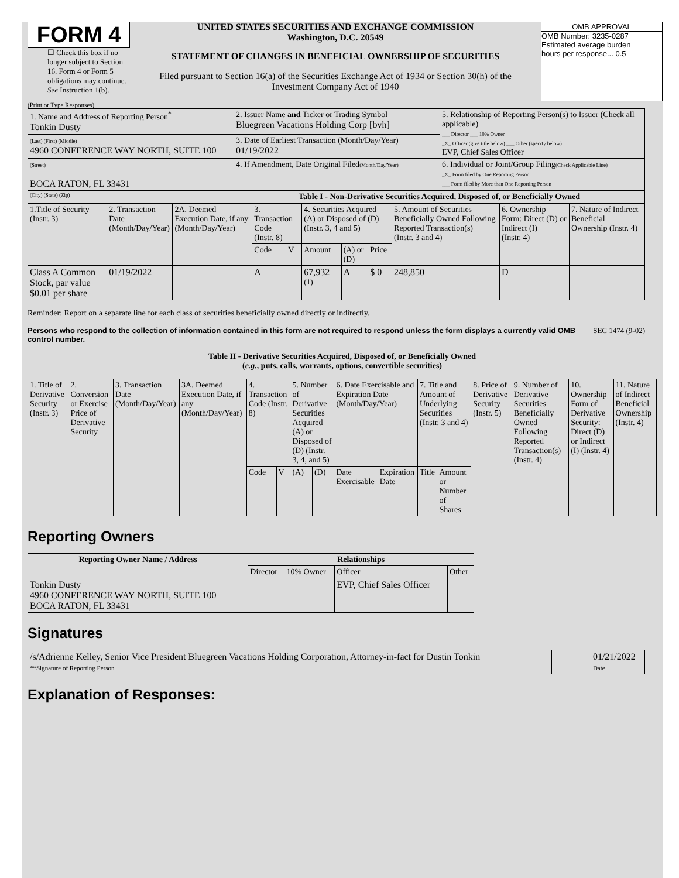FORM 4
☐ Check this box if no longer subject to Section 16. Form 4 or Form 5 obligations may continue. See Instruction 1(b).
UNITED STATES SECURITIES AND EXCHANGE COMMISSION
Washington, D.C. 20549
STATEMENT OF CHANGES IN BENEFICIAL OWNERSHIP OF SECURITIES
Filed pursuant to Section 16(a) of the Securities Exchange Act of 1934 or Section 30(h) of the Investment Company Act of 1940
OMB APPROVAL
OMB Number: 3235-0287
Estimated average burden
hours per response... 0.5
(Print or Type Responses)
| 1. Name and Address of Reporting Person<sup>*</sup> Tonkin Dusty | 2. Issuer Name and Ticker or Trading Symbol Bluegreen Vacations Holding Corp [bvh] | 5. Relationship of Reporting Person(s) to Issuer (Check all applicable) ___ Director ___ 10% Owner _X_ Officer (give title below) ___ Other (specify below) EVP, Chief Sales Officer |
| (Last) (First) (Middle) 4960 CONFERENCE WAY NORTH, SUITE 100 | 3. Date of Earliest Transaction (Month/Day/Year) 01/19/2022 | |
| (Street) BOCA RATON, FL 33431 | 4. If Amendment, Date Original Filed (Month/Day/Year) | 6. Individual or Joint/Group Filing (Check Applicable Line) _X_ Form filed by One Reporting Person ___ Form filed by More than One Reporting Person |
| (City) (State) (Zip) | Table I - Non-Derivative Securities Acquired, Disposed of, or Beneficially Owned | |
| 1.Title of Security (Instr. 3) | 2. Transaction Date (Month/Day/Year) | 2A. Deemed Execution Date, if any (Month/Day/Year) | 3. Transaction Code (Instr. 8) | | 4. Securities Acquired (A) or Disposed of (D) (Instr. 3, 4 and 5) | | | 5. Amount of Securities Beneficially Owned Following Reported Transaction(s) (Instr. 3 and 4) | 6. Ownership Form: Direct (D) or Indirect (I) (Instr. 4) | 7. Nature of Indirect Beneficial Ownership (Instr. 4) |
| | | | Code | V | Amount | (A) or (D) | Price | | | |
| Class A Common Stock, par value $0.01 per share | 01/19/2022 | | A | | 67,932 <sup>(1)</sup> | A | $ 0 | 248,850 | D | |
Reminder: Report on a separate line for each class of securities beneficially owned directly or indirectly.
Persons who respond to the collection of information contained in this form are not required to respond unless the form displays a currently valid OMB control number. SEC 1474 (9-02)
Table II - Derivative Securities Acquired, Disposed of, or Beneficially Owned
(e.g., puts, calls, warrants, options, convertible securities)
| 1. Title of Derivative Security (Instr. 3) | 2. Conversion or Exercise Price of Derivative Security | 3. Transaction Date (Month/Day/Year) | 3A. Deemed Execution Date, if any (Month/Day/Year) | 4. Transaction Code (Instr. 8) | | 5. Number of Derivative Securities Acquired (A) or Disposed of (D) (Instr. 3, 4, and 5) | | 6. Date Exercisable and Expiration Date (Month/Day/Year) | | 7. Title and Amount of Underlying Securities (Instr. 3 and 4) | | 8. Price of Derivative Security (Instr. 5) | 9. Number of Derivative Securities Beneficially Owned Following Reported Transaction(s) (Instr. 4) | 10. Ownership Form of Derivative Security: Direct (D) or Indirect (I) (Instr. 4) | 11. Nature of Indirect Beneficial Ownership (Instr. 4) |
| | | | | Code | V | (A) | (D) | Date Exercisable | Expiration Date | Title | Amount or Number of Shares | | | | |
Reporting Owners
| Reporting Owner Name / Address | Relationships | | | |
| --- | --- | --- | --- | --- |
| | Director | 10% Owner | Officer | Other |
| Tonkin Dusty 4960 CONFERENCE WAY NORTH, SUITE 100 BOCA RATON, FL 33431 | | | EVP, Chief Sales Officer | |
Signatures
| /s/Adrienne Kelley, Senior Vice President Bluegreen Vacations Holding Corporation, Attorney-in-fact for Dustin Tonkin **Signature of Reporting Person | | 01/21/2022 Date |
Explanation of Responses: